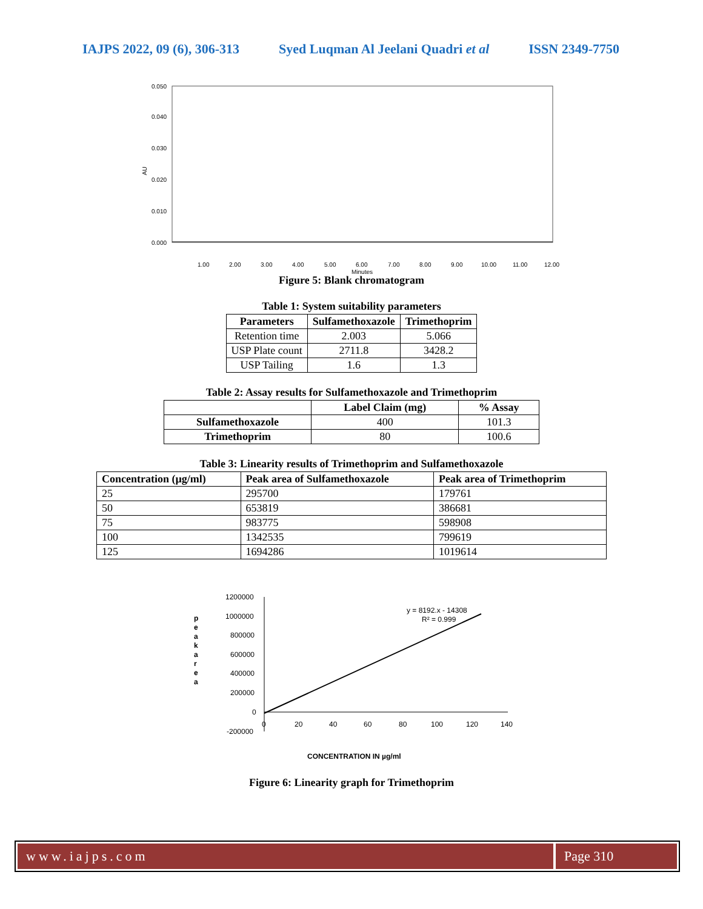IAJPS 2022, 09 (6), 306-313 Syed Luqman Al Jeelani Quadri et al ISSN 2349-7750
0.050
0.040
0.030
0.020
0.010
0.000
AU
1.00
2.00
3.00
4.00
5.00
6.00
7.00
8.00
9.00
10.00
11.00
12.00
Minutes
Figure 5: Blank chromatogram
Table 1: System suitability parameters
| Parameters | Sulfamethoxazole | Trimethoprim |
| --- | --- | --- |
| Retention time | 2.003 | 5.066 |
| USP Plate count | 2711.8 | 3428.2 |
| USP Tailing | 1.6 | 1.3 |
Table 2: Assay results for Sulfamethoxazole and Trimethoprim
| | Label Claim (mg) | % Assay |
| --- | --- | --- |
| Sulfamethoxazole | 400 | 101.3 |
| Trimethoprim | 80 | 100.6 |
Table 3: Linearity results of Trimethoprim and Sulfamethoxazole
| Concentration (µg/ml) | Peak area of Sulfamethoxazole | Peak area of Trimethoprim |
| --- | --- | --- |
| 25 | 295700 | 179761 |
| 50 | 653819 | 386681 |
| 75 | 983775 | 598908 |
| 100 | 1342535 | 799619 |
| 125 | 1694286 | 1019614 |
1200000
1000000
800000
600000
400000
200000
0
-200000
0
20
40
60
80
100
120
140
y = 8192.x - 14308
R² = 0.999
p
e
a
k
a
r
e
a
CONCENTRATION IN µg/ml
Figure 6: Linearity graph for Trimethoprim
www.iajps.com Page 310